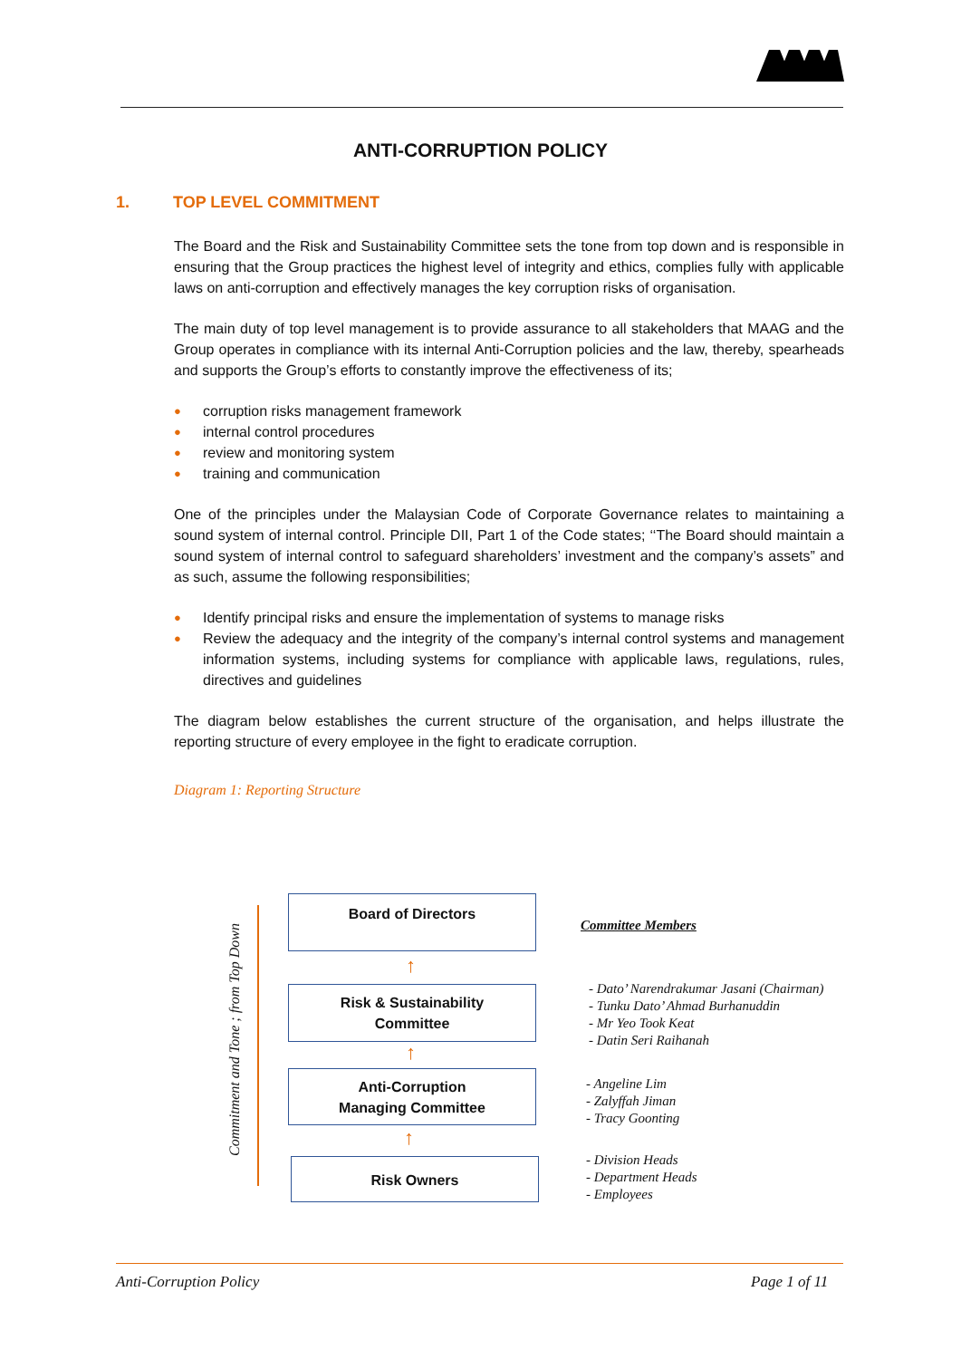ANTI-CORRUPTION POLICY
1. TOP LEVEL COMMITMENT
The Board and the Risk and Sustainability Committee sets the tone from top down and is responsible in ensuring that the Group practices the highest level of integrity and ethics, complies fully with applicable laws on anti-corruption and effectively manages the key corruption risks of organisation.
The main duty of top level management is to provide assurance to all stakeholders that MAAG and the Group operates in compliance with its internal Anti-Corruption policies and the law, thereby, spearheads and supports the Group’s efforts to constantly improve the effectiveness of its;
● corruption risks management framework
● internal control procedures
● review and monitoring system
● training and communication
One of the principles under the Malaysian Code of Corporate Governance relates to maintaining a sound system of internal control. Principle DII, Part 1 of the Code states; ‘‘The Board should maintain a sound system of internal control to safeguard shareholders’ investment and the company’s assets” and as such, assume the following responsibilities;
● Identify principal risks and ensure the implementation of systems to manage risks
● Review the adequacy and the integrity of the company’s internal control systems and management information systems, including systems for compliance with applicable laws, regulations, rules, directives and guidelines
The diagram below establishes the current structure of the organisation, and helps illustrate the reporting structure of every employee in the fight to eradicate corruption.
Diagram 1: Reporting Structure
Commitment and Tone ; from Top Down
Board of Directors
↑
Risk & Sustainability
Committee
↑
Anti-Corruption
Managing Committee
↑
Risk Owners
Committee Members
- Dato’ Narendrakumar Jasani (Chairman)
- Tunku Dato’ Ahmad Burhanuddin
- Mr Yeo Took Keat
- Datin Seri Raihanah
- Angeline Lim
- Zalyffah Jiman
- Tracy Goonting
- Division Heads
- Department Heads
- Employees
Anti-Corruption Policy Page 1 of 11